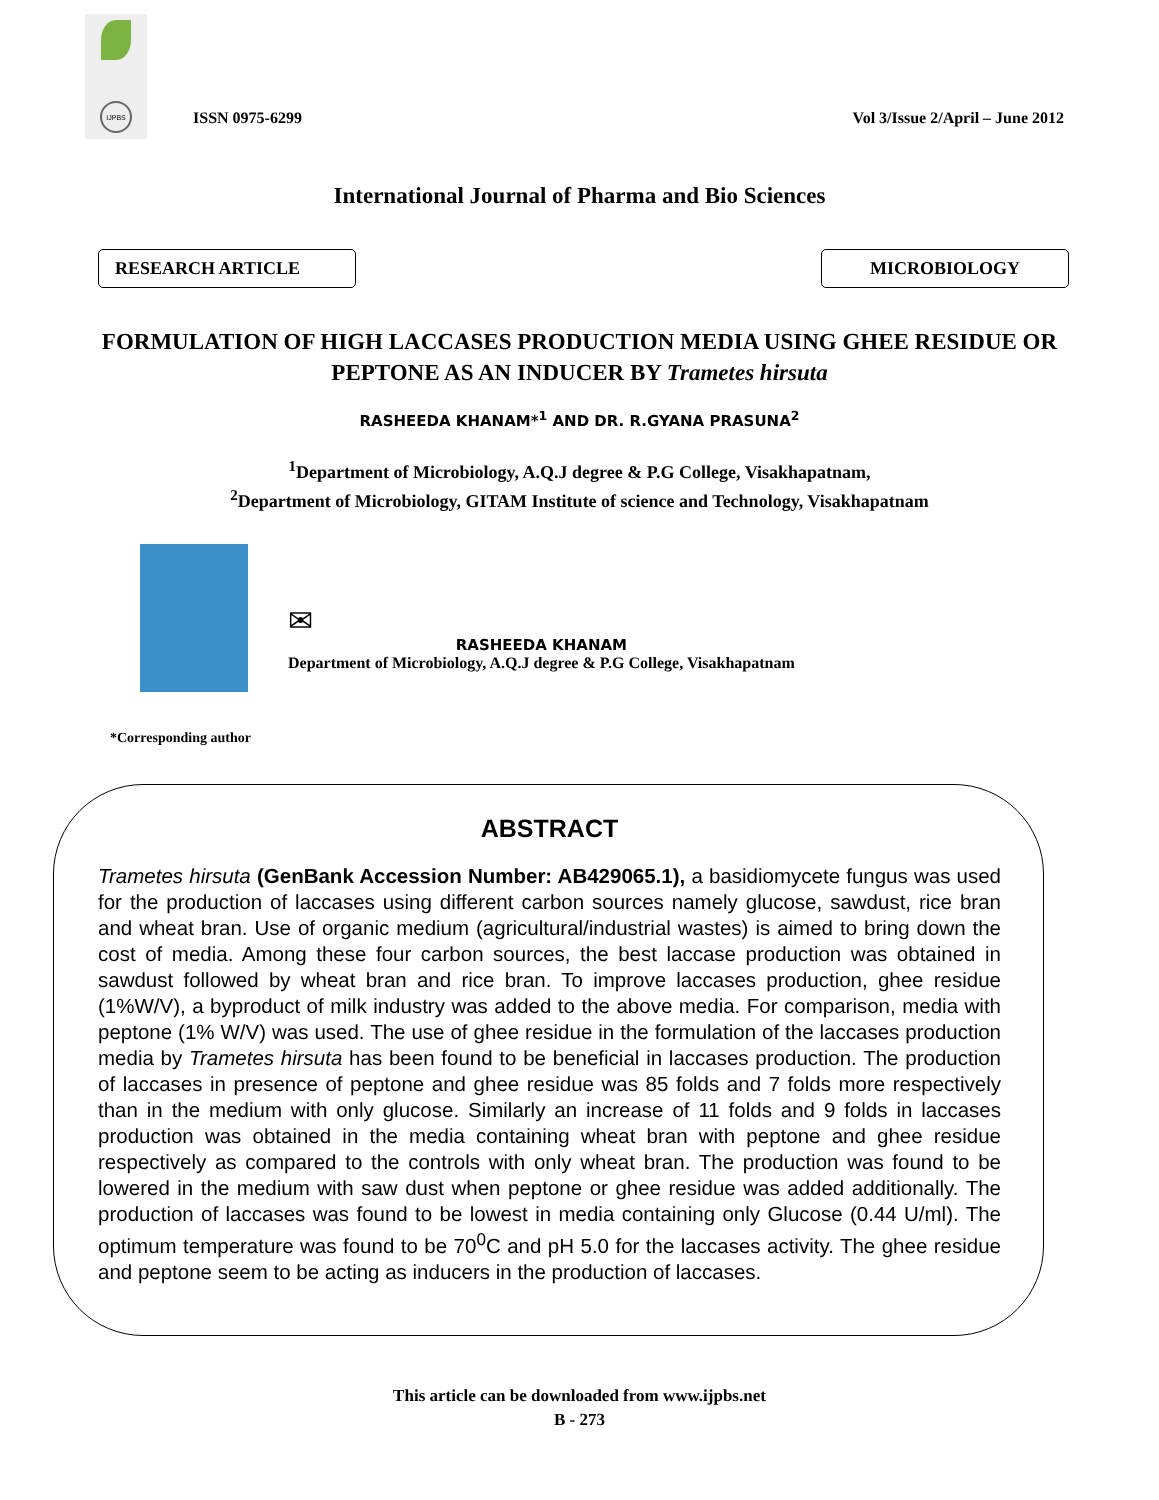IJPBS
ISSN 0975-6299
Vol 3/Issue 2/April – June 2012
International Journal of Pharma and Bio Sciences
RESEARCH ARTICLE MICROBIOLOGY
FORMULATION OF HIGH LACCASES PRODUCTION MEDIA USING GHEE RESIDUE OR PEPTONE AS AN INDUCER BY Trametes hirsuta
RASHEEDA KHANAM*<sup>1</sup> AND DR. R.GYANA PRASUNA<sup>2</sup>
<sup>1</sup> Department of Microbiology, A.Q.J degree & P.G College, Visakhapatnam,
<sup>2</sup> Department of Microbiology, GITAM Institute of science and Technology, Visakhapatnam
✉
RASHEEDA KHANAM
Department of Microbiology, A.Q.J degree & P.G College, Visakhapatnam
*Corresponding author
ABSTRACT
Trametes hirsuta (GenBank Accession Number: AB429065.1), a basidiomycete fungus was used for the production of laccases using different carbon sources namely glucose, sawdust, rice bran and wheat bran. Use of organic medium (agricultural/industrial wastes) is aimed to bring down the cost of media. Among these four carbon sources, the best laccase production was obtained in sawdust followed by wheat bran and rice bran. To improve laccases production, ghee residue (1%W/V), a byproduct of milk industry was added to the above media. For comparison, media with peptone (1% W/V) was used. The use of ghee residue in the formulation of the laccases production media by Trametes hirsuta has been found to be beneficial in laccases production. The production of laccases in presence of peptone and ghee residue was 85 folds and 7 folds more respectively than in the medium with only glucose. Similarly an increase of 11 folds and 9 folds in laccases production was obtained in the media containing wheat bran with peptone and ghee residue respectively as compared to the controls with only wheat bran. The production was found to be lowered in the medium with saw dust when peptone or ghee residue was added additionally. The production of laccases was found to be lowest in media containing only Glucose (0.44 U/ml). The optimum temperature was found to be 70<sup>0</sup>C and pH 5.0 for the laccases activity. The ghee residue and peptone seem to be acting as inducers in the production of laccases.
This article can be downloaded from www.ijpbs.net
B - 273